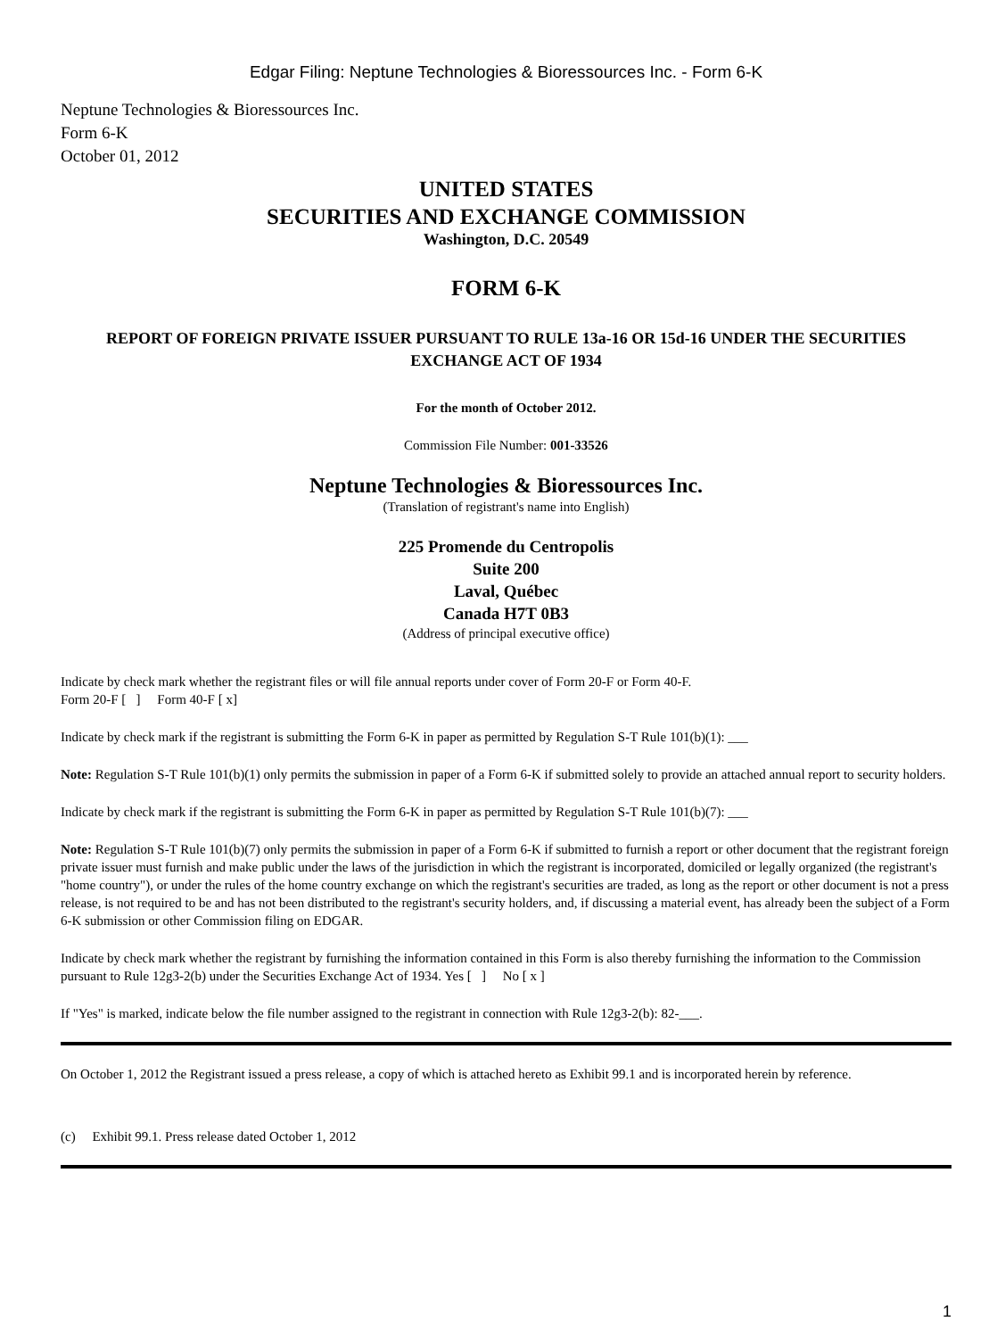Edgar Filing: Neptune Technologies & Bioressources Inc. - Form 6-K
Neptune Technologies & Bioressources Inc.
Form 6-K
October 01, 2012
UNITED STATES
SECURITIES AND EXCHANGE COMMISSION
Washington, D.C. 20549
FORM 6-K
REPORT OF FOREIGN PRIVATE ISSUER PURSUANT TO RULE 13a-16 OR 15d-16 UNDER THE SECURITIES EXCHANGE ACT OF 1934
For the month of October 2012.
Commission File Number: 001-33526
Neptune Technologies & Bioressources Inc.
(Translation of registrant's name into English)
225 Promende du Centropolis
Suite 200
Laval, Québec
Canada H7T 0B3
(Address of principal executive office)
Indicate by check mark whether the registrant files or will file annual reports under cover of Form 20-F or Form 40-F.
Form 20-F [ ] Form 40-F [ x]
Indicate by check mark if the registrant is submitting the Form 6-K in paper as permitted by Regulation S-T Rule 101(b)(1): ___
Note: Regulation S-T Rule 101(b)(1) only permits the submission in paper of a Form 6-K if submitted solely to provide an attached annual report to security holders.
Indicate by check mark if the registrant is submitting the Form 6-K in paper as permitted by Regulation S-T Rule 101(b)(7): ___
Note: Regulation S-T Rule 101(b)(7) only permits the submission in paper of a Form 6-K if submitted to furnish a report or other document that the registrant foreign private issuer must furnish and make public under the laws of the jurisdiction in which the registrant is incorporated, domiciled or legally organized (the registrant's "home country"), or under the rules of the home country exchange on which the registrant's securities are traded, as long as the report or other document is not a press release, is not required to be and has not been distributed to the registrant's security holders, and, if discussing a material event, has already been the subject of a Form 6-K submission or other Commission filing on EDGAR.
Indicate by check mark whether the registrant by furnishing the information contained in this Form is also thereby furnishing the information to the Commission pursuant to Rule 12g3-2(b) under the Securities Exchange Act of 1934. Yes [ ] No [ x ]
If "Yes" is marked, indicate below the file number assigned to the registrant in connection with Rule 12g3-2(b): 82-___.
On October 1, 2012 the Registrant issued a press release, a copy of which is attached hereto as Exhibit 99.1 and is incorporated herein by reference.
(c) Exhibit 99.1. Press release dated October 1, 2012
1